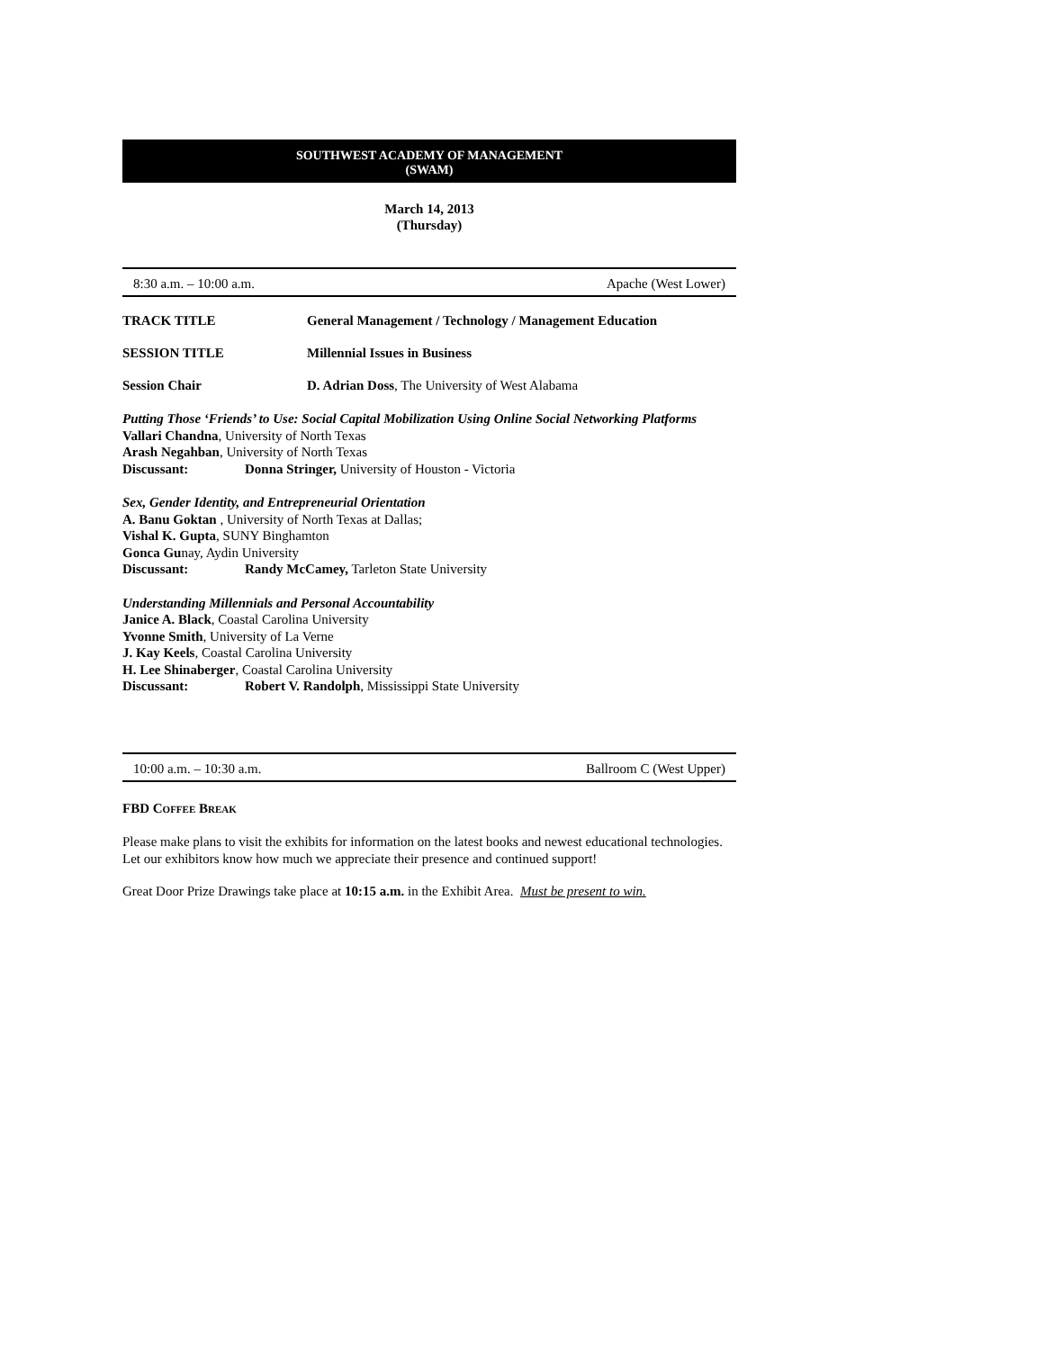SOUTHWEST ACADEMY OF MANAGEMENT
(SWAM)
March 14, 2013
(Thursday)
8:30 a.m. – 10:00 a.m. Apache (West Lower)
TRACK TITLE General Management / Technology / Management Education
SESSION TITLE Millennial Issues in Business
Session Chair D. Adrian Doss, The University of West Alabama
Putting Those ‘Friends’ to Use: Social Capital Mobilization Using Online Social Networking Platforms
Vallari Chandna, University of North Texas
Arash Negahban, University of North Texas
Discussant: Donna Stringer, University of Houston - Victoria
Sex, Gender Identity, and Entrepreneurial Orientation
A. Banu Goktan , University of North Texas at Dallas;
Vishal K. Gupta, SUNY Binghamton
Gonca Gunay, Aydin University
Discussant: Randy McCamey, Tarleton State University
Understanding Millennials and Personal Accountability
Janice A. Black, Coastal Carolina University
Yvonne Smith, University of La Verne
J. Kay Keels, Coastal Carolina University
H. Lee Shinaberger, Coastal Carolina University
Discussant: Robert V. Randolph, Mississippi State University
10:00 a.m. – 10:30 a.m. Ballroom C (West Upper)
FBD COFFEE BREAK
Please make plans to visit the exhibits for information on the latest books and newest educational technologies. Let our exhibitors know how much we appreciate their presence and continued support!
Great Door Prize Drawings take place at 10:15 a.m. in the Exhibit Area. Must be present to win.